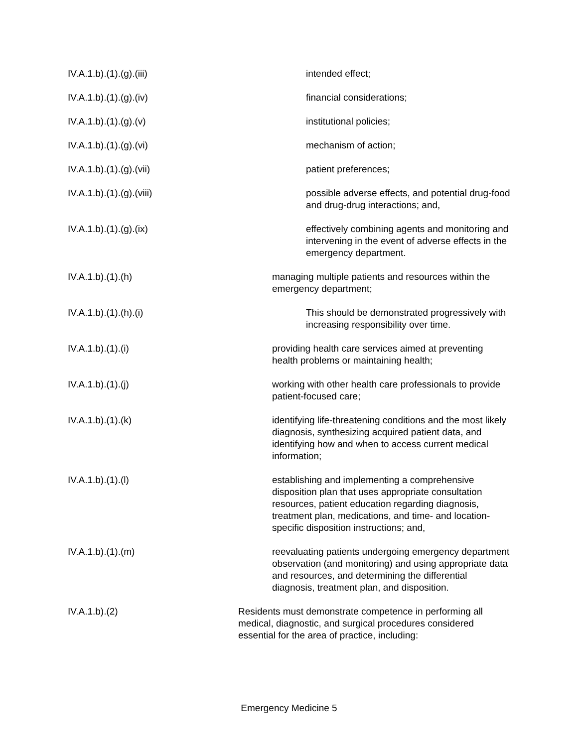IV.A.1.b).(1).(g).(iii) intended effect;
IV.A.1.b).(1).(g).(iv) financial considerations;
IV.A.1.b).(1).(g).(v) institutional policies;
IV.A.1.b).(1).(g).(vi) mechanism of action;
IV.A.1.b).(1).(g).(vii) patient preferences;
IV.A.1.b).(1).(g).(viii) possible adverse effects, and potential drug-food and drug-drug interactions; and,
IV.A.1.b).(1).(g).(ix) effectively combining agents and monitoring and intervening in the event of adverse effects in the emergency department.
IV.A.1.b).(1).(h) managing multiple patients and resources within the emergency department;
IV.A.1.b).(1).(h).(i) This should be demonstrated progressively with increasing responsibility over time.
IV.A.1.b).(1).(i) providing health care services aimed at preventing health problems or maintaining health;
IV.A.1.b).(1).(j) working with other health care professionals to provide patient-focused care;
IV.A.1.b).(1).(k) identifying life-threatening conditions and the most likely diagnosis, synthesizing acquired patient data, and identifying how and when to access current medical information;
IV.A.1.b).(1).(l) establishing and implementing a comprehensive disposition plan that uses appropriate consultation resources, patient education regarding diagnosis, treatment plan, medications, and time- and location-specific disposition instructions; and,
IV.A.1.b).(1).(m) reevaluating patients undergoing emergency department observation (and monitoring) and using appropriate data and resources, and determining the differential diagnosis, treatment plan, and disposition.
IV.A.1.b).(2) Residents must demonstrate competence in performing all medical, diagnostic, and surgical procedures considered essential for the area of practice, including:
Emergency Medicine 5